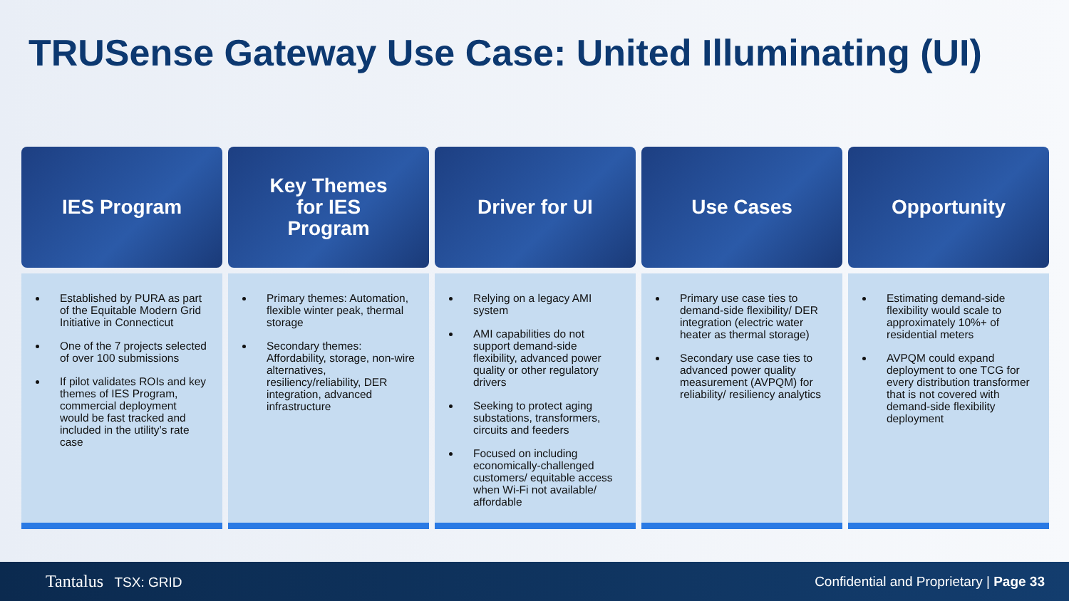TRUSense Gateway Use Case: United Illuminating (UI)
IES Program
Established by PURA as part of the Equitable Modern Grid Initiative in Connecticut
One of the 7 projects selected of over 100 submissions
If pilot validates ROIs and key themes of IES Program, commercial deployment would be fast tracked and included in the utility’s rate case
Key Themes
for IES
Program
Primary themes: Automation, flexible winter peak, thermal storage
Secondary themes: Affordability, storage, non-wire alternatives, resiliency/reliability, DER integration, advanced infrastructure
Driver for UI
Relying on a legacy AMI system
AMI capabilities do not support demand-side flexibility, advanced power quality or other regulatory drivers
Seeking to protect aging substations, transformers, circuits and feeders
Focused on including economically-challenged customers/ equitable access when Wi-Fi not available/ affordable
Use Cases
Primary use case ties to demand-side flexibility/ DER integration (electric water heater as thermal storage)
Secondary use case ties to advanced power quality measurement (AVPQM) for reliability/ resiliency analytics
Opportunity
Estimating demand-side flexibility would scale to approximately 10%+ of residential meters
AVPQM could expand deployment to one TCG for every distribution transformer that is not covered with demand-side flexibility deployment
Tantalus TSX: GRID Confidential and Proprietary | Page 33